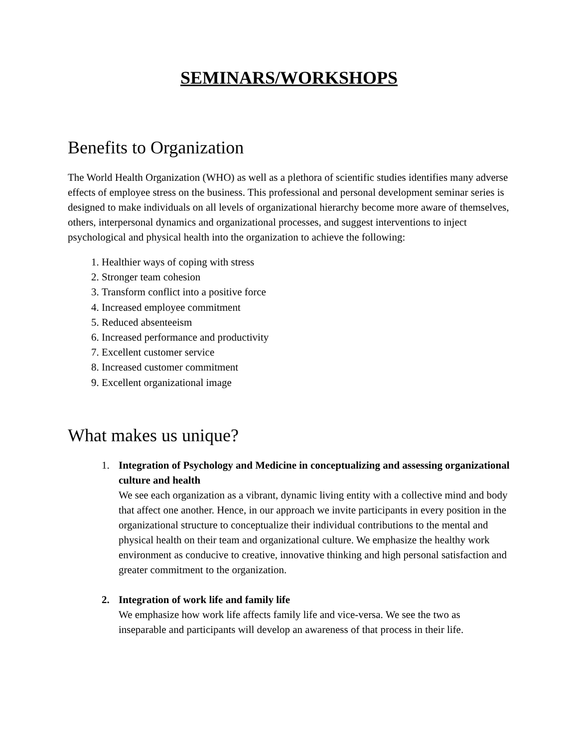SEMINARS/WORKSHOPS
Benefits to Organization
The World Health Organization (WHO) as well as a plethora of scientific studies identifies many adverse effects of employee stress on the business. This professional and personal development seminar series is designed to make individuals on all levels of organizational hierarchy become more aware of themselves, others, interpersonal dynamics and organizational processes, and suggest interventions to inject psychological and physical health into the organization to achieve the following:
1. Healthier ways of coping with stress
2. Stronger team cohesion
3. Transform conflict into a positive force
4. Increased employee commitment
5. Reduced absenteeism
6. Increased performance and productivity
7. Excellent customer service
8. Increased customer commitment
9. Excellent organizational image
What makes us unique?
1. Integration of Psychology and Medicine in conceptualizing and assessing organizational culture and health
We see each organization as a vibrant, dynamic living entity with a collective mind and body that affect one another. Hence, in our approach we invite participants in every position in the organizational structure to conceptualize their individual contributions to the mental and physical health on their team and organizational culture. We emphasize the healthy work environment as conducive to creative, innovative thinking and high personal satisfaction and greater commitment to the organization.
2. Integration of work life and family life
We emphasize how work life affects family life and vice-versa. We see the two as inseparable and participants will develop an awareness of that process in their life.